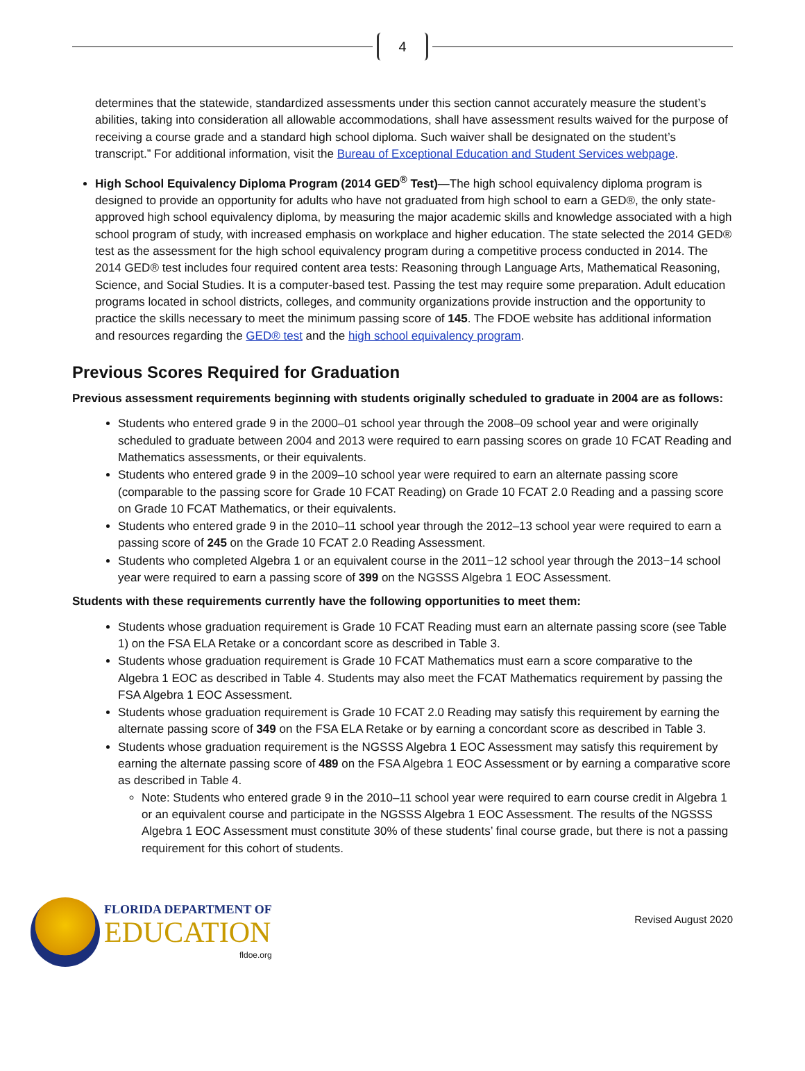4
determines that the statewide, standardized assessments under this section cannot accurately measure the student’s abilities, taking into consideration all allowable accommodations, shall have assessment results waived for the purpose of receiving a course grade and a standard high school diploma. Such waiver shall be designated on the student’s transcript.” For additional information, visit the Bureau of Exceptional Education and Student Services webpage.
High School Equivalency Diploma Program (2014 GED<sup>®</sup> Test)—The high school equivalency diploma program is designed to provide an opportunity for adults who have not graduated from high school to earn a GED®, the only state-approved high school equivalency diploma, by measuring the major academic skills and knowledge associated with a high school program of study, with increased emphasis on workplace and higher education. The state selected the 2014 GED® test as the assessment for the high school equivalency program during a competitive process conducted in 2014. The 2014 GED® test includes four required content area tests: Reasoning through Language Arts, Mathematical Reasoning, Science, and Social Studies. It is a computer-based test. Passing the test may require some preparation. Adult education programs located in school districts, colleges, and community organizations provide instruction and the opportunity to practice the skills necessary to meet the minimum passing score of 145. The FDOE website has additional information and resources regarding the GED® test and the high school equivalency program.
Previous Scores Required for Graduation
Previous assessment requirements beginning with students originally scheduled to graduate in 2004 are as follows:
Students who entered grade 9 in the 2000–01 school year through the 2008–09 school year and were originally scheduled to graduate between 2004 and 2013 were required to earn passing scores on grade 10 FCAT Reading and Mathematics assessments, or their equivalents.
Students who entered grade 9 in the 2009–10 school year were required to earn an alternate passing score (comparable to the passing score for Grade 10 FCAT Reading) on Grade 10 FCAT 2.0 Reading and a passing score on Grade 10 FCAT Mathematics, or their equivalents.
Students who entered grade 9 in the 2010–11 school year through the 2012–13 school year were required to earn a passing score of 245 on the Grade 10 FCAT 2.0 Reading Assessment.
Students who completed Algebra 1 or an equivalent course in the 2011−12 school year through the 2013−14 school year were required to earn a passing score of 399 on the NGSSS Algebra 1 EOC Assessment.
Students with these requirements currently have the following opportunities to meet them:
Students whose graduation requirement is Grade 10 FCAT Reading must earn an alternate passing score (see Table 1) on the FSA ELA Retake or a concordant score as described in Table 3.
Students whose graduation requirement is Grade 10 FCAT Mathematics must earn a score comparative to the Algebra 1 EOC as described in Table 4. Students may also meet the FCAT Mathematics requirement by passing the FSA Algebra 1 EOC Assessment.
Students whose graduation requirement is Grade 10 FCAT 2.0 Reading may satisfy this requirement by earning the alternate passing score of 349 on the FSA ELA Retake or by earning a concordant score as described in Table 3.
Students whose graduation requirement is the NGSSS Algebra 1 EOC Assessment may satisfy this requirement by earning the alternate passing score of 489 on the FSA Algebra 1 EOC Assessment or by earning a comparative score as described in Table 4.
Note: Students who entered grade 9 in the 2010–11 school year were required to earn course credit in Algebra 1 or an equivalent course and participate in the NGSSS Algebra 1 EOC Assessment. The results of the NGSSS Algebra 1 EOC Assessment must constitute 30% of these students’ final course grade, but there is not a passing requirement for this cohort of students.
FLORIDA DEPARTMENT OF
EDUCATION
fldoe.org
Revised August 2020